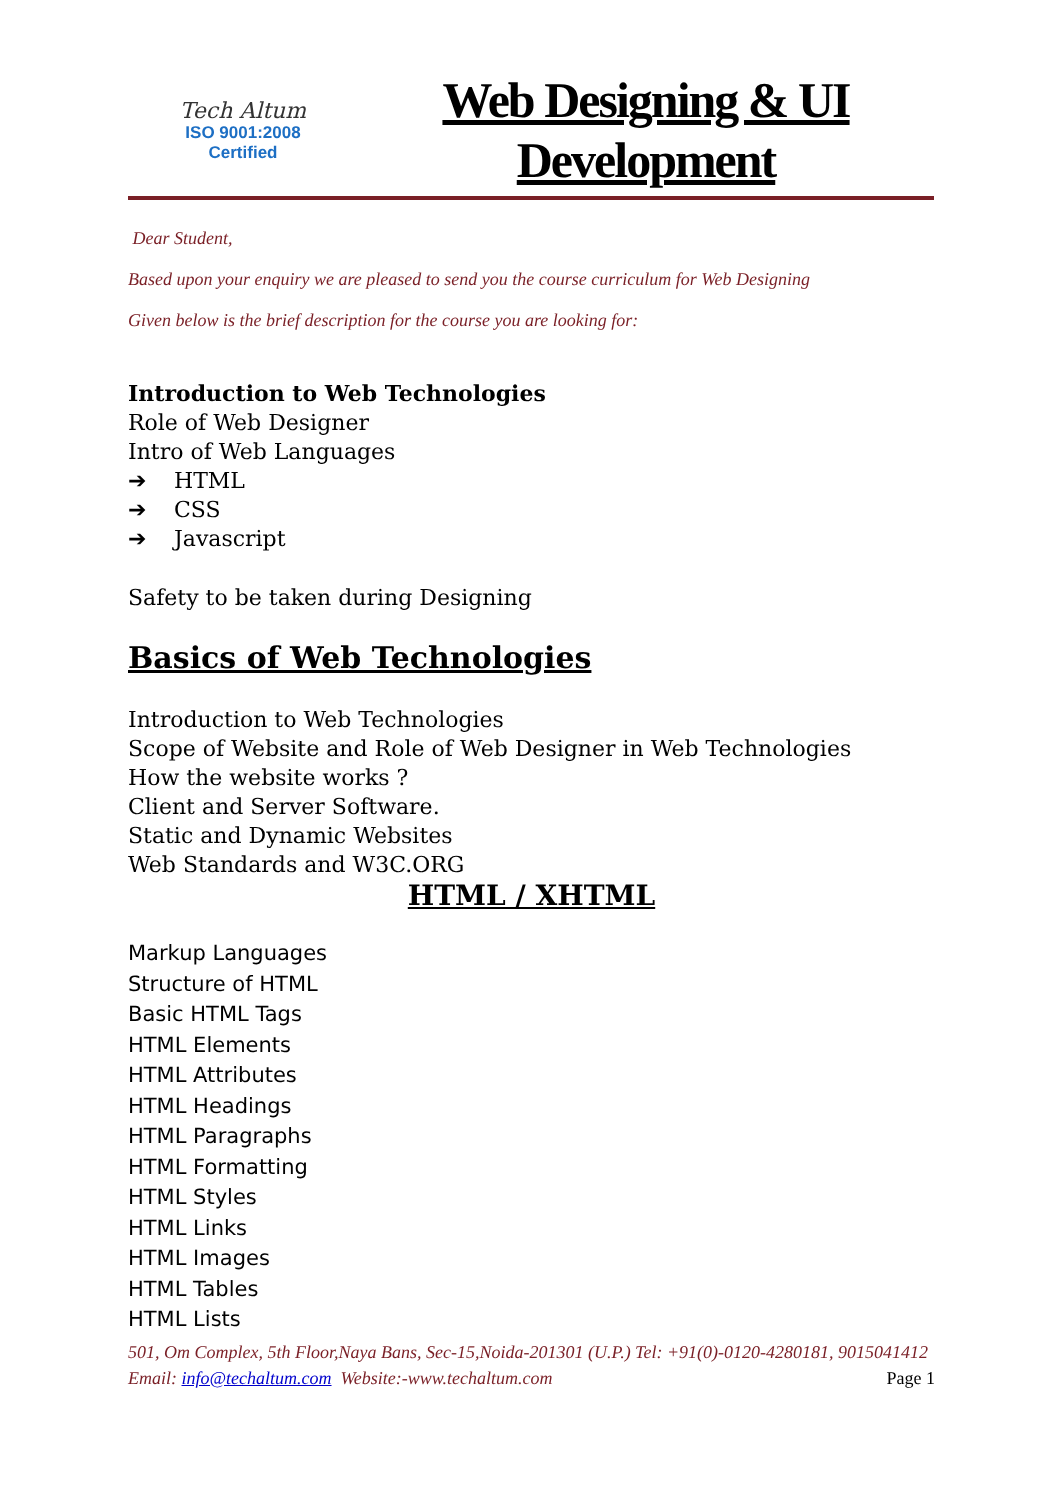Tech Altum
ISO 9001:2008
Certified
Web Designing & UI
Development
Dear Student,
Based upon your enquiry we are pleased to send you the course curriculum for Web Designing
Given below is the brief description for the course you are looking for:
Introduction to Web Technologies
Role of Web Designer
Intro of Web Languages
➔ HTML
➔ CSS
➔ Javascript
Safety to be taken during Designing
Basics of Web Technologies
Introduction to Web Technologies
Scope of Website and Role of Web Designer in Web Technologies
How the website works ?
Client and Server Software.
Static and Dynamic Websites
Web Standards and W3C.ORG
HTML / XHTML
Markup Languages
Structure of HTML
Basic HTML Tags
HTML Elements
HTML Attributes
HTML Headings
HTML Paragraphs
HTML Formatting
HTML Styles
HTML Links
HTML Images
HTML Tables
HTML Lists
501, Om Complex, 5th Floor,Naya Bans, Sec-15,Noida-201301 (U.P.) Tel: +91(0)-0120-4280181, 9015041412 Email: info@techaltum.com Website:-www.techaltum.com Page 1